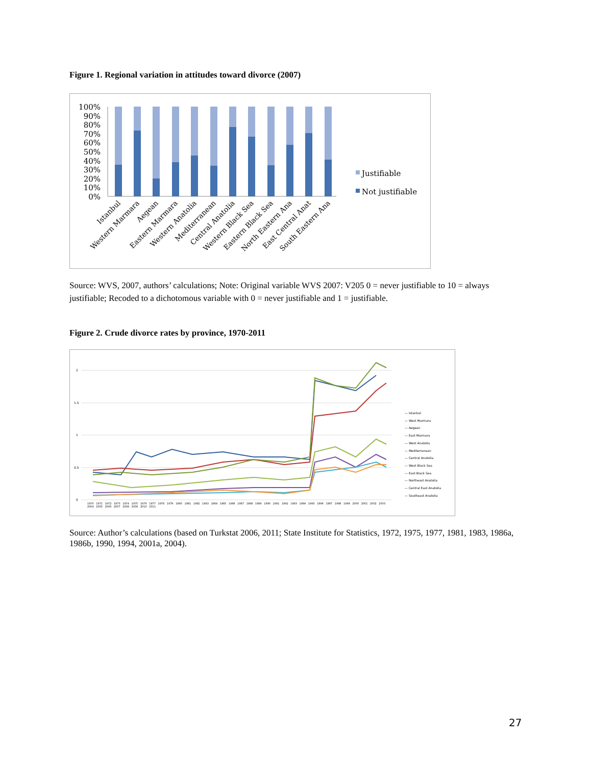Figure 1. Regional variation in attitudes toward divorce (2007)
100%
90%
80%
70%
60%
50%
40%
30%
20%
10%
0%
Justifiable
Not justifiable
Istanbul
Western Marmara
Aegean
Eastern Marmara
Western Anatolia
Mediterranean
Central Anatolia
Western Black Sea
Eastern Black Sea
North Eastern Ana
East Central Anat
South Eastern Ana
Source: WVS, 2007, authors’ calculations; Note: Original variable WVS 2007: V205 0 = never justifiable to 10 = always justifiable; Recoded to a dichotomous variable with 0 = never justifiable and 1 = justifiable.
Figure 2. Crude divorce rates by province, 1970-2011
2
1.5
1
0.5
0
— Istanbul
— West Marmara
— Aegean
— East Marmara
— West Anatolia
— Mediterranean
— Central Anatolia
— West Black Sea
— East Black Sea
— Northeast Anatolia
— Central East Anatolia
— Southeast Anatolia
1970 1971 1972 1973 1974 1975 1976 1977 1978 1979 1980 1981 1982 1983 1984 1985 1986 1987 1988 1989 1990 1991 1992 1993 1994 1995 1996 1997 1998 1999 2000 2001 2002 2003 2004 2005 2006 2007 2008 2009 2010 2011
Source: Author’s calculations (based on Turkstat 2006, 2011; State Institute for Statistics, 1972, 1975, 1977, 1981, 1983, 1986a, 1986b, 1990, 1994, 2001a, 2004).
27